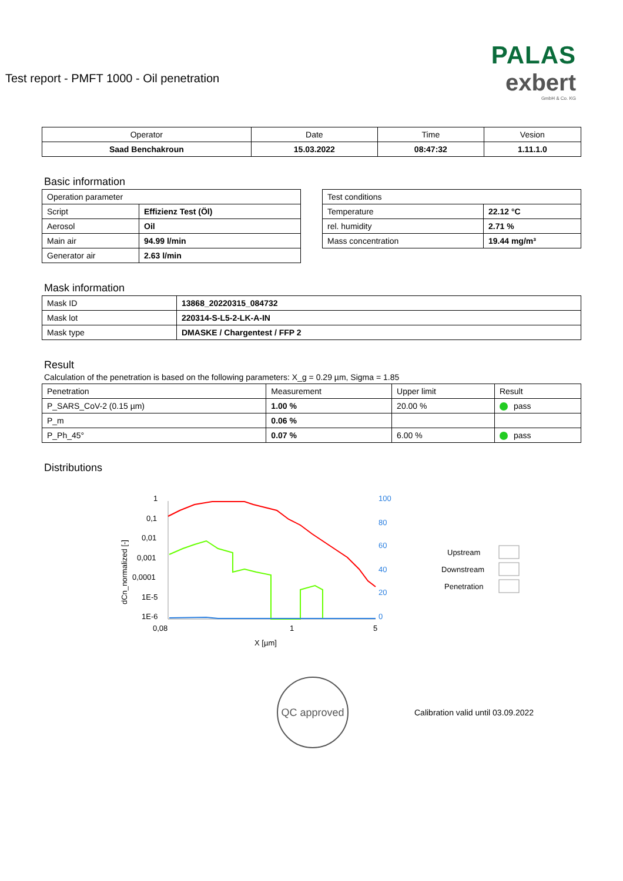Test report - PMFT 1000 - Oil penetration
PALAS
exbert
GmbH & Co. KG
| Operator | Date | Time | Vesion |
| --- | --- | --- | --- |
| Saad Benchakroun | 15.03.2022 | 08:47:32 | 1.11.1.0 |
Basic information
| Operation parameter | |
| Script | Effizienz Test (Öl) |
| Aerosol | Oil |
| Main air | 94.99 l/min |
| Generator air | 2.63 l/min |
| Test conditions | |
| Temperature | 22.12 °C |
| rel. humidity | 2.71 % |
| Mass concentration | 19.44 mg/m³ |
Mask information
| Mask ID | 13868_20220315_084732 |
| Mask lot | 220314-S-L5-2-LK-A-IN |
| Mask type | DMASKE / Chargentest / FFP 2 |
Result
Calculation of the penetration is based on the following parameters: X_g = 0.29 µm, Sigma = 1.85
| Penetration | Measurement | Upper limit | Result |
| P_SARS_CoV-2 (0.15 µm) | 1.00 % | 20.00 % | pass |
| P_m | 0.06 % | | |
| P_Ph_45° | 0.07 % | 6.00 % | pass |
Distributions
1
0,1
0,01
0,001
0,0001
1E-5
1E-6
0,08
1
5
X [µm]
100
80
60
40
20
0
dCn_normalized [-]
Upstream
Downstream
Penetration
QC approved
Calibration valid until 03.09.2022